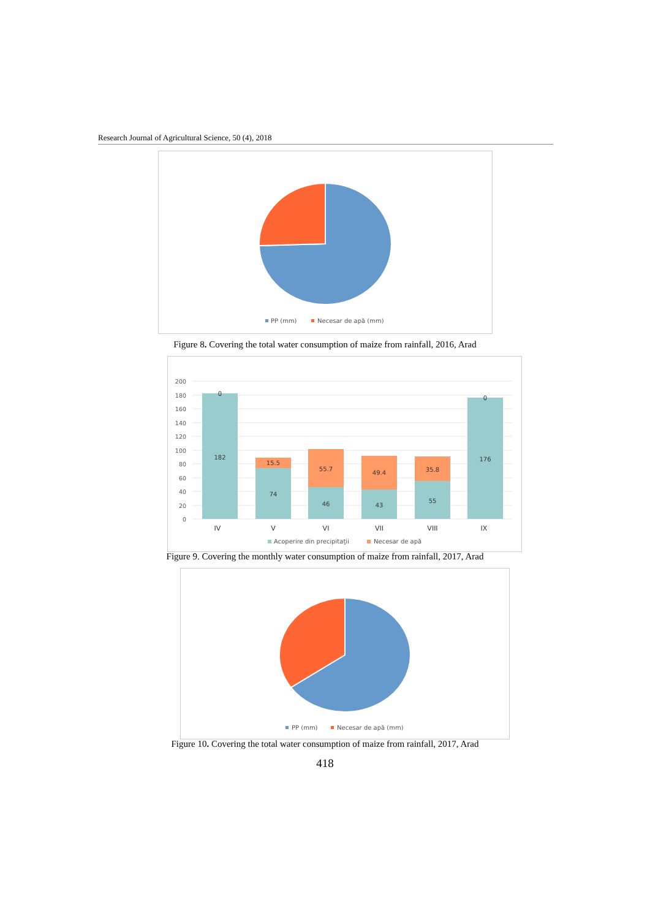Research Journal of Agricultural Science, 50 (4), 2018
PP (mm)
Necesar de apă (mm)
Figure 8. Covering the total water consumption of maize from rainfall, 2016, Arad
200
180
160
140
120
100
80
60
40
20
0
0
182
15.5
74
55.7
46
49.4
43
35.8
55
0
176
IV
V
VI
VII
VIII
IX
Acoperire din precipitaţii
Necesar de apă
Figure 9. Covering the monthly water consumption of maize from rainfall, 2017, Arad
PP (mm)
Necesar de apă (mm)
Figure 10. Covering the total water consumption of maize from rainfall, 2017, Arad
418